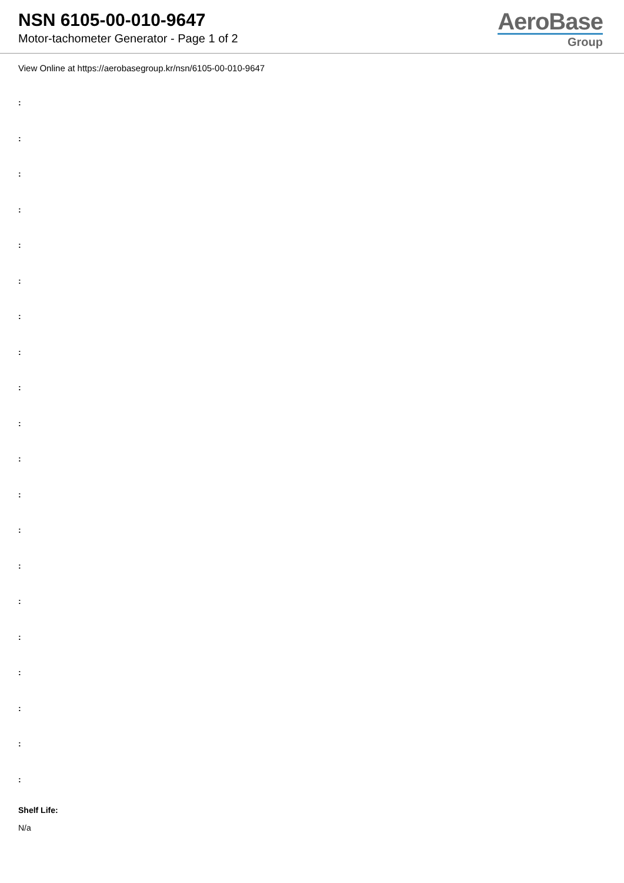NSN 6105-00-010-9647
Motor-tachometer Generator - Page 1 of 2
AeroBase
Group
View Online at https://aerobasegroup.kr/nsn/6105-00-010-9647
:
:
:
:
:
:
:
:
:
:
:
:
:
:
:
:
:
:
:
:
Shelf Life:
N/a